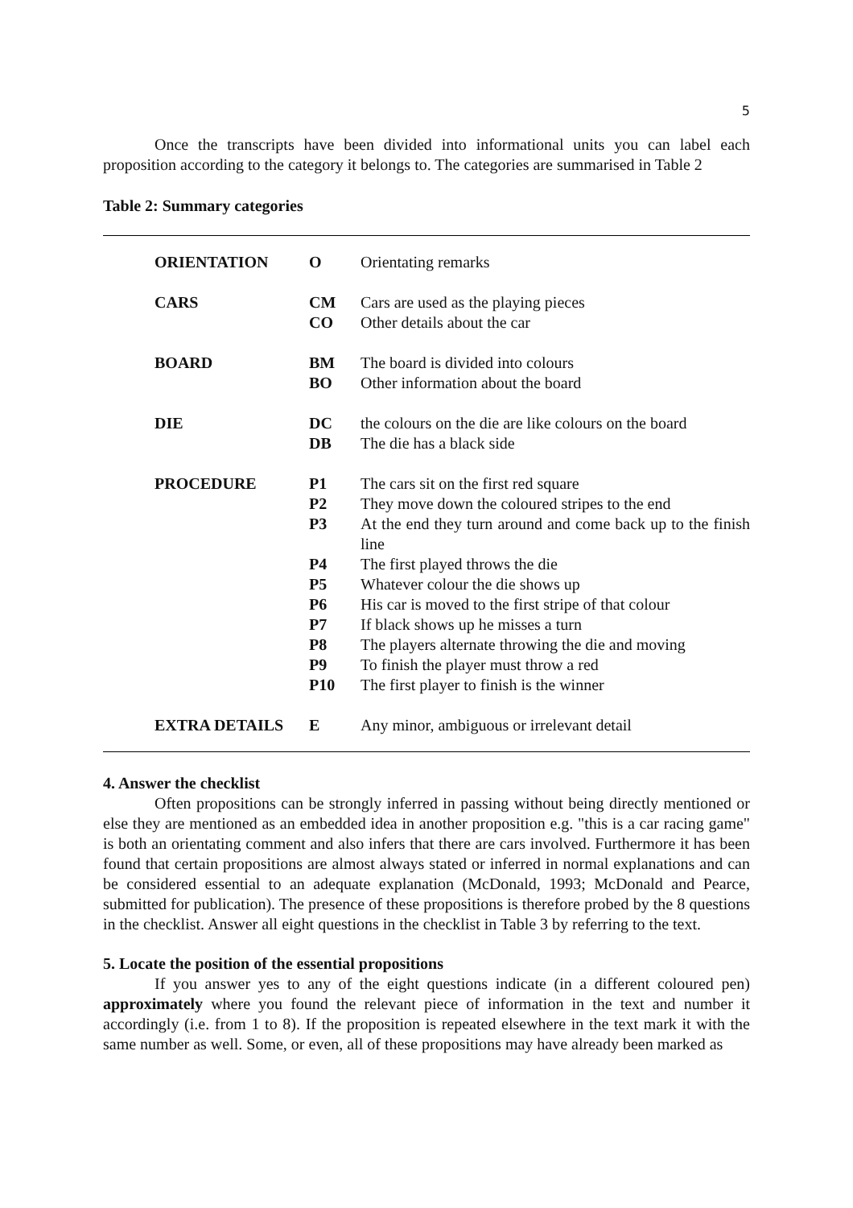5
Once the transcripts have been divided into informational units you can label each proposition according to the category it belongs to. The categories are summarised in Table 2
Table 2: Summary categories
| ORIENTATION | O | Orientating remarks |
| CARS | CM | Cars are used as the playing pieces |
| | CO | Other details about the car |
| BOARD | BM | The board is divided into colours |
| | BO | Other information about the board |
| DIE | DC | the colours on the die are like colours on the board |
| | DB | The die has a black side |
| PROCEDURE | P1 | The cars sit on the first red square |
| | P2 | They move down the coloured stripes to the end |
| | P3 | At the end they turn around and come back up to the finish line |
| | P4 | The first played throws the die |
| | P5 | Whatever colour the die shows up |
| | P6 | His car is moved to the first stripe of that colour |
| | P7 | If black shows up he misses a turn |
| | P8 | The players alternate throwing the die and moving |
| | P9 | To finish the player must throw a red |
| | P10 | The first player to finish is the winner |
| EXTRA DETAILS | E | Any minor, ambiguous or irrelevant detail |
4. Answer the checklist
Often propositions can be strongly inferred in passing without being directly mentioned or else they are mentioned as an embedded idea in another proposition e.g. "this is a car racing game" is both an orientating comment and also infers that there are cars involved. Furthermore it has been found that certain propositions are almost always stated or inferred in normal explanations and can be considered essential to an adequate explanation (McDonald, 1993; McDonald and Pearce, submitted for publication). The presence of these propositions is therefore probed by the 8 questions in the checklist. Answer all eight questions in the checklist in Table 3 by referring to the text.
5. Locate the position of the essential propositions
If you answer yes to any of the eight questions indicate (in a different coloured pen) approximately where you found the relevant piece of information in the text and number it accordingly (i.e. from 1 to 8). If the proposition is repeated elsewhere in the text mark it with the same number as well. Some, or even, all of these propositions may have already been marked as